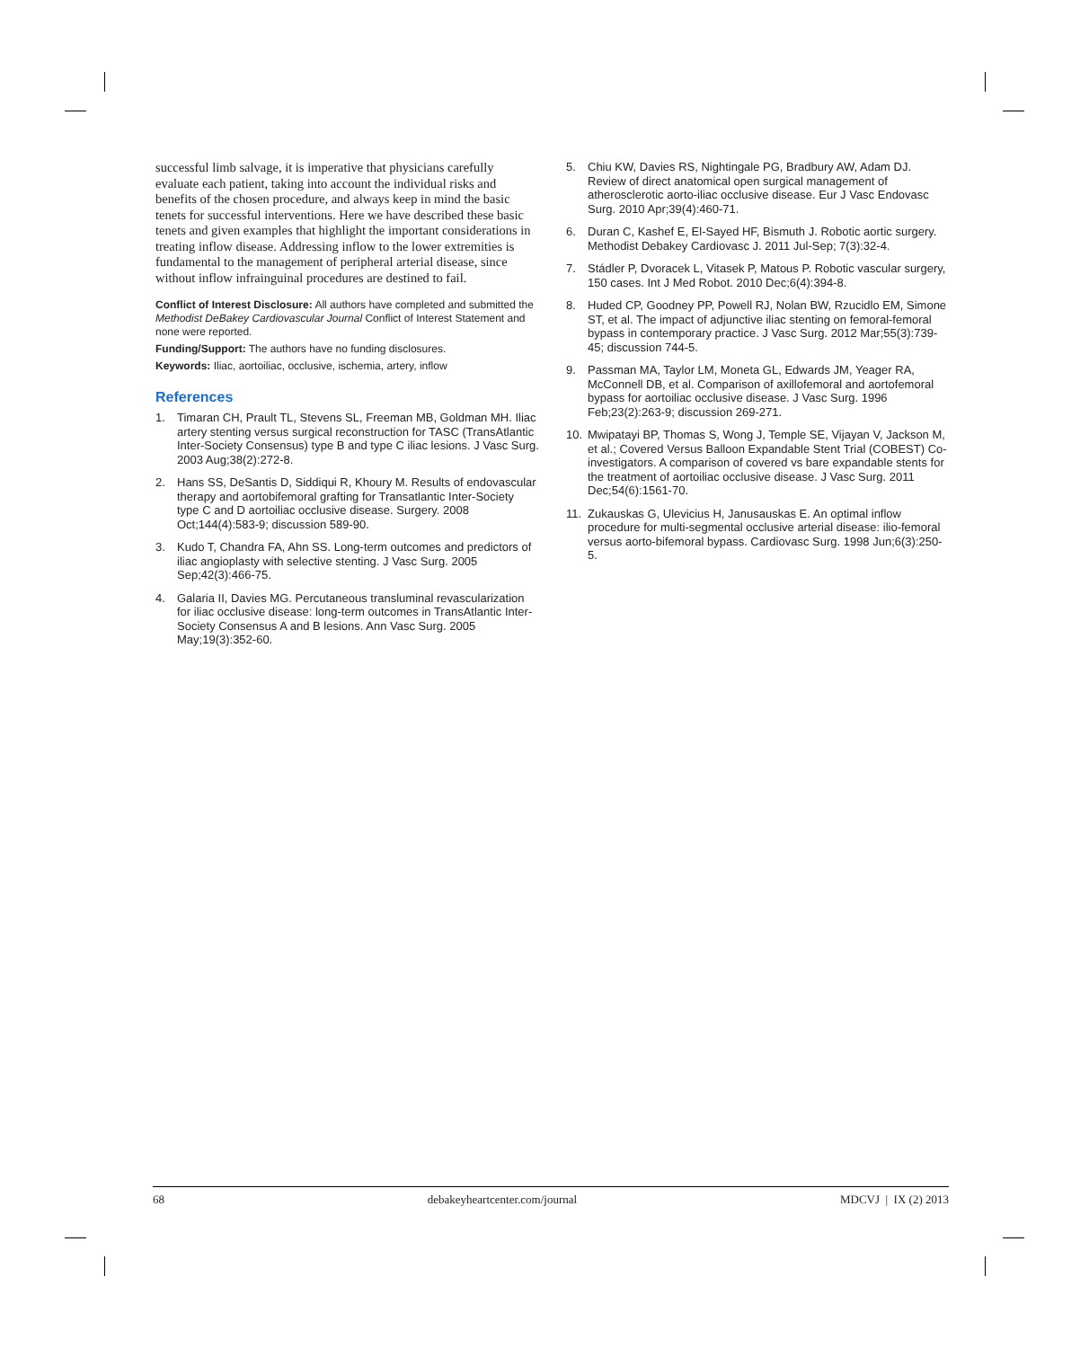successful limb salvage, it is imperative that physicians carefully evaluate each patient, taking into account the individual risks and benefits of the chosen procedure, and always keep in mind the basic tenets for successful interventions. Here we have described these basic tenets and given examples that highlight the important considerations in treating inflow disease. Addressing inflow to the lower extremities is fundamental to the management of peripheral arterial disease, since without inflow infrainguinal procedures are destined to fail.
Conflict of Interest Disclosure: All authors have completed and submitted the Methodist DeBakey Cardiovascular Journal Conflict of Interest Statement and none were reported.
Funding/Support: The authors have no funding disclosures.
Keywords: Iliac, aortoiliac, occlusive, ischemia, artery, inflow
References
1. Timaran CH, Prault TL, Stevens SL, Freeman MB, Goldman MH. Iliac artery stenting versus surgical reconstruction for TASC (TransAtlantic Inter-Society Consensus) type B and type C iliac lesions. J Vasc Surg. 2003 Aug;38(2):272-8.
2. Hans SS, DeSantis D, Siddiqui R, Khoury M. Results of endovascular therapy and aortobifemoral grafting for Transatlantic Inter-Society type C and D aortoiliac occlusive disease. Surgery. 2008 Oct;144(4):583-9; discussion 589-90.
3. Kudo T, Chandra FA, Ahn SS. Long-term outcomes and predictors of iliac angioplasty with selective stenting. J Vasc Surg. 2005 Sep;42(3):466-75.
4. Galaria II, Davies MG. Percutaneous transluminal revascularization for iliac occlusive disease: long-term outcomes in TransAtlantic Inter-Society Consensus A and B lesions. Ann Vasc Surg. 2005 May;19(3):352-60.
5. Chiu KW, Davies RS, Nightingale PG, Bradbury AW, Adam DJ. Review of direct anatomical open surgical management of atherosclerotic aorto-iliac occlusive disease. Eur J Vasc Endovasc Surg. 2010 Apr;39(4):460-71.
6. Duran C, Kashef E, El-Sayed HF, Bismuth J. Robotic aortic surgery. Methodist Debakey Cardiovasc J. 2011 Jul-Sep; 7(3):32-4.
7. Stádler P, Dvoracek L, Vitasek P, Matous P. Robotic vascular surgery, 150 cases. Int J Med Robot. 2010 Dec;6(4):394-8.
8. Huded CP, Goodney PP, Powell RJ, Nolan BW, Rzucidlo EM, Simone ST, et al. The impact of adjunctive iliac stenting on femoral-femoral bypass in contemporary practice. J Vasc Surg. 2012 Mar;55(3):739-45; discussion 744-5.
9. Passman MA, Taylor LM, Moneta GL, Edwards JM, Yeager RA, McConnell DB, et al. Comparison of axillofemoral and aortofemoral bypass for aortoiliac occlusive disease. J Vasc Surg. 1996 Feb;23(2):263-9; discussion 269-271.
10. Mwipatayi BP, Thomas S, Wong J, Temple SE, Vijayan V, Jackson M, et al.; Covered Versus Balloon Expandable Stent Trial (COBEST) Co-investigators. A comparison of covered vs bare expandable stents for the treatment of aortoiliac occlusive disease. J Vasc Surg. 2011 Dec;54(6):1561-70.
11. Zukauskas G, Ulevicius H, Janusauskas E. An optimal inflow procedure for multi-segmental occlusive arterial disease: ilio-femoral versus aorto-bifemoral bypass. Cardiovasc Surg. 1998 Jun;6(3):250-5.
68 debakeyheartcenter.com/journal MDCVJ | IX (2) 2013